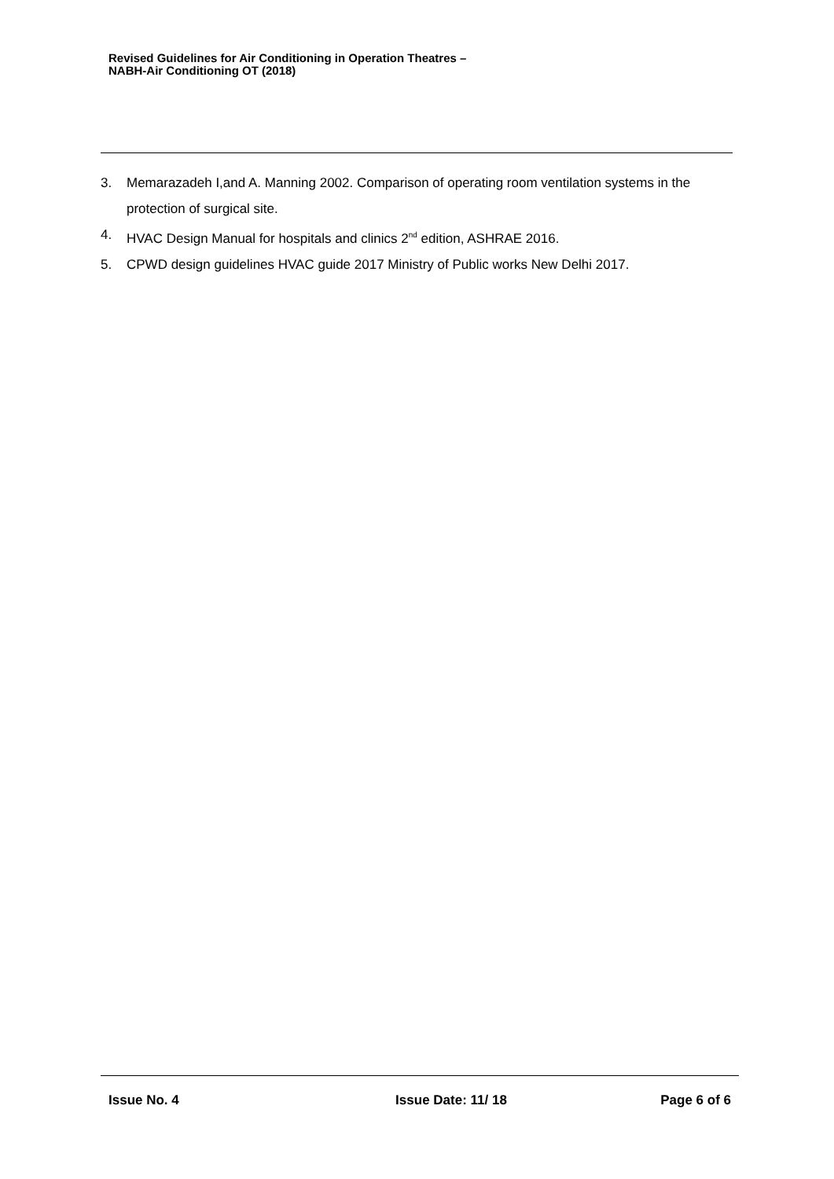Revised Guidelines for Air Conditioning in Operation Theatres –
NABH-Air Conditioning OT (2018)
3. Memarazadeh I,and A. Manning 2002. Comparison of operating room ventilation systems in the protection of surgical site.
4. HVAC Design Manual for hospitals and clinics 2<sup>nd</sup> edition, ASHRAE 2016.
5. CPWD design guidelines HVAC guide 2017 Ministry of Public works New Delhi 2017.
Issue No. 4 Issue Date: 11/ 18 Page 6 of 6